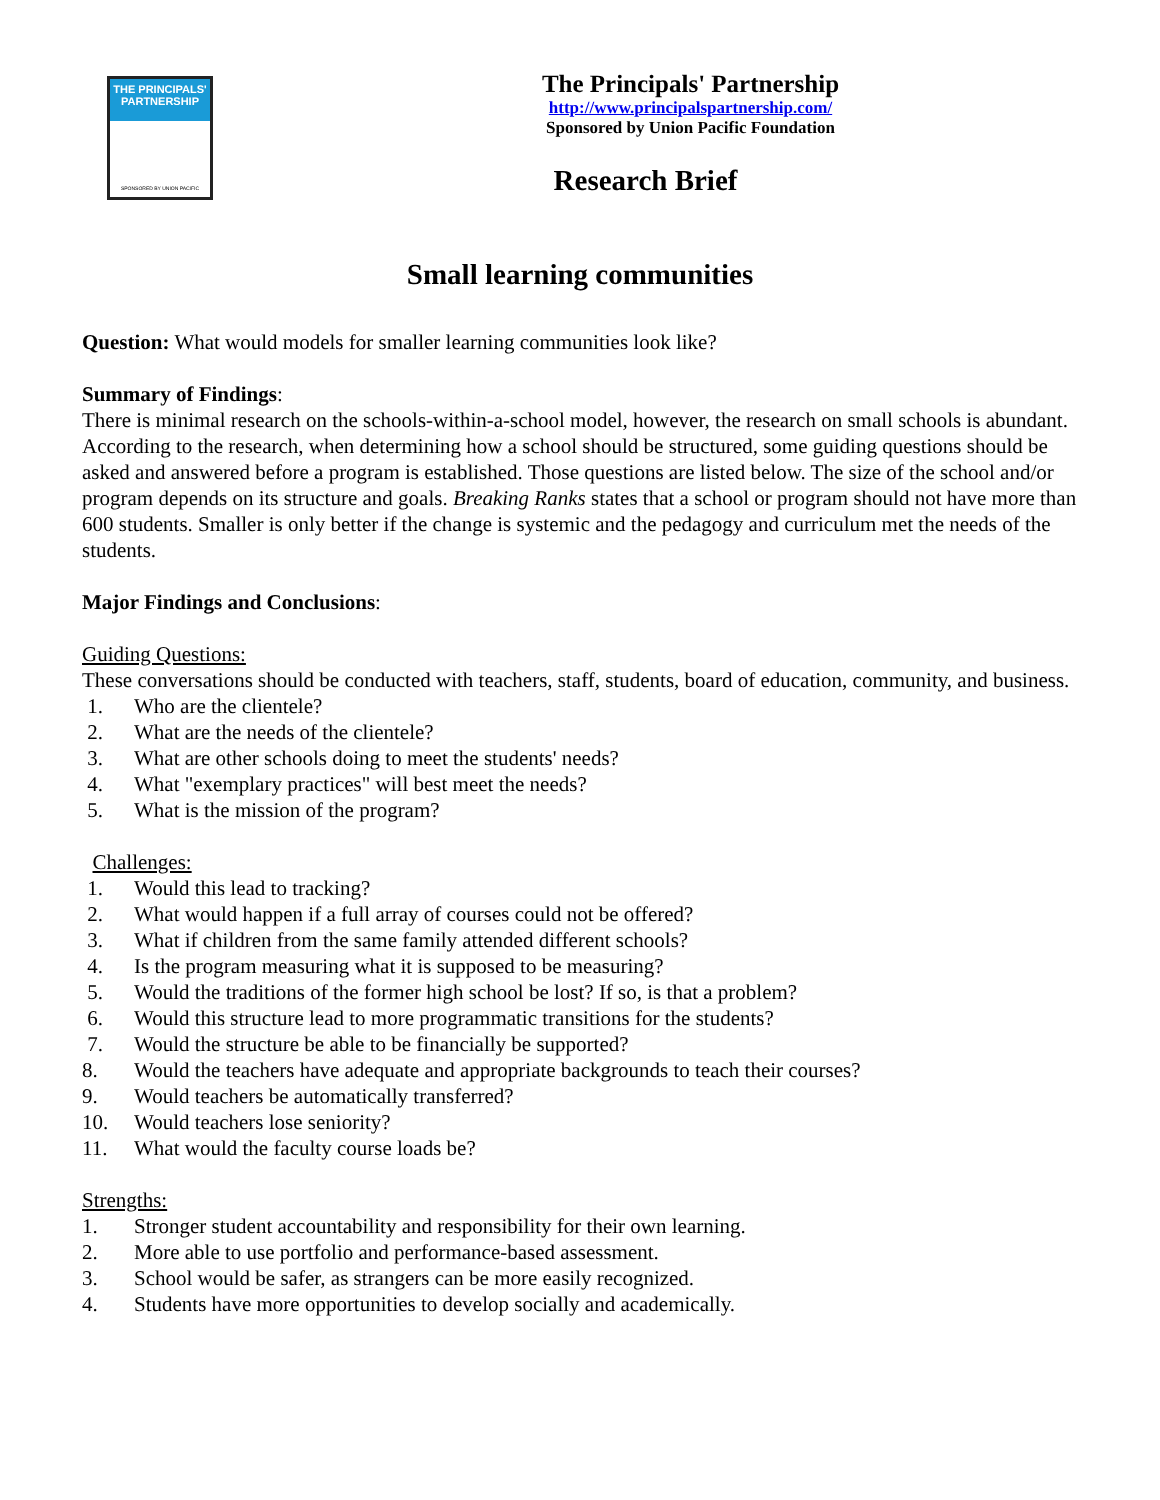THE PRINCIPALS' PARTNERSHIP
SPONSORED BY UNION PACIFIC
The Principals' Partnership
http://www.principalspartnership.com/
Sponsored by Union Pacific Foundation
Research Brief
Small learning communities
Question: What would models for smaller learning communities look like?
Summary of Findings:
There is minimal research on the schools-within-a-school model, however, the research on small schools is abundant. According to the research, when determining how a school should be structured, some guiding questions should be asked and answered before a program is established. Those questions are listed below. The size of the school and/or program depends on its structure and goals. Breaking Ranks states that a school or program should not have more than 600 students. Smaller is only better if the change is systemic and the pedagogy and curriculum met the needs of the students.
Major Findings and Conclusions:
Guiding Questions:
These conversations should be conducted with teachers, staff, students, board of education, community, and business.
1. Who are the clientele?
2. What are the needs of the clientele?
3. What are other schools doing to meet the students' needs?
4. What "exemplary practices" will best meet the needs?
5. What is the mission of the program?
Challenges:
1. Would this lead to tracking?
2. What would happen if a full array of courses could not be offered?
3. What if children from the same family attended different schools?
4. Is the program measuring what it is supposed to be measuring?
5. Would the traditions of the former high school be lost? If so, is that a problem?
6. Would this structure lead to more programmatic transitions for the students?
7. Would the structure be able to be financially be supported?
8. Would the teachers have adequate and appropriate backgrounds to teach their courses?
9. Would teachers be automatically transferred?
10. Would teachers lose seniority?
11. What would the faculty course loads be?
Strengths:
1. Stronger student accountability and responsibility for their own learning.
2. More able to use portfolio and performance-based assessment.
3. School would be safer, as strangers can be more easily recognized.
4. Students have more opportunities to develop socially and academically.